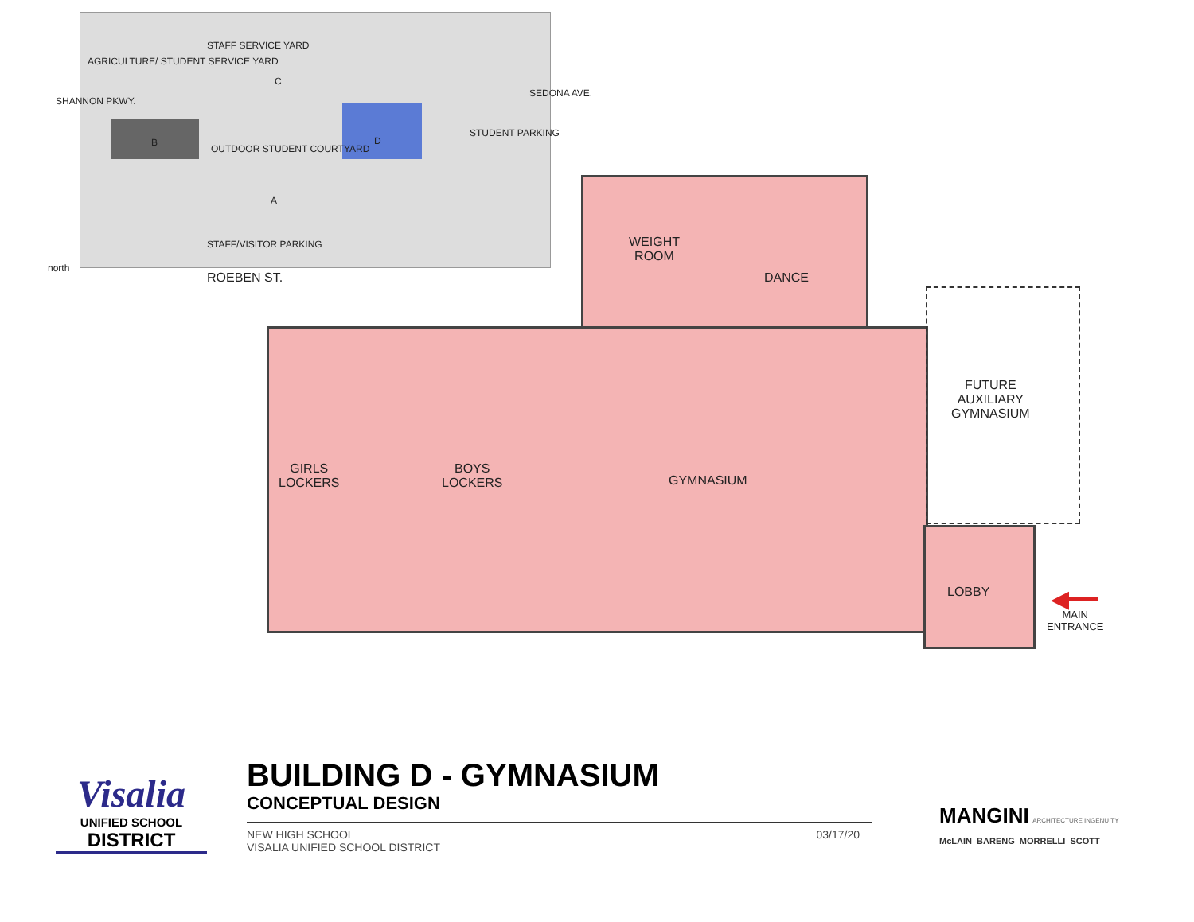AGRICULTURE/ STUDENT SERVICE YARD
STAFF SERVICE YARD
D
STUDENT PARKING
OUTDOOR STUDENT COURTYARD
A
B
C
STAFF/VISITOR PARKING
ROEBEN ST.
SHANNON PKWY.
SEDONA AVE.
north
WEIGHT
ROOM
DANCE
FUTURE
AUXILIARY
GYMNASIUM
GIRLS
LOCKERS
BOYS
LOCKERS
GYMNASIUM
LOBBY ◀━━
MAIN
ENTRANCE
Visalia
UNIFIED SCHOOL
DISTRICT
BUILDING D - GYMNASIUM
CONCEPTUAL DESIGN
NEW HIGH SCHOOL
VISALIA UNIFIED SCHOOL DISTRICT
03/17/20
MANGINI ARCHITECTURE INGENUITY
McLAIN BARENG MORRELLI SCOTT